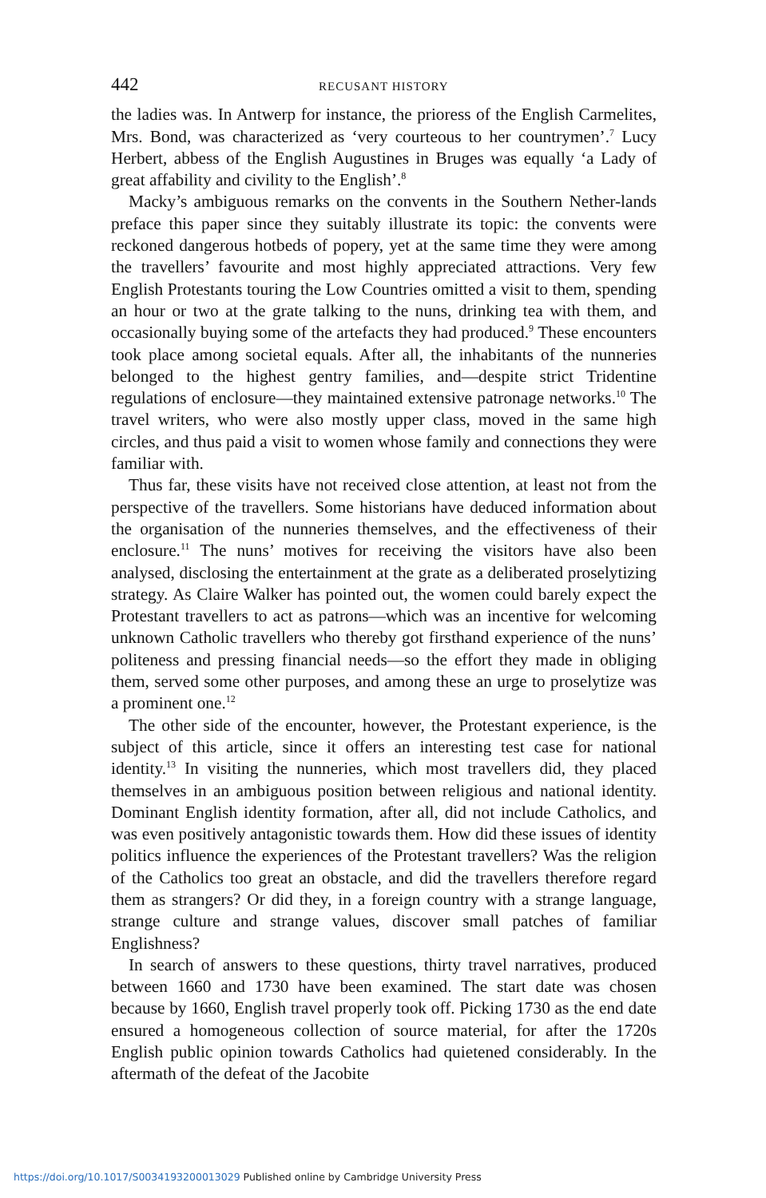442 RECUSANT HISTORY
the ladies was. In Antwerp for instance, the prioress of the English Carmelites, Mrs. Bond, was characterized as ‘very courteous to her countrymen’.<sup>7</sup> Lucy Herbert, abbess of the English Augustines in Bruges was equally ‘a Lady of great affability and civility to the English’.<sup>8</sup>
Macky’s ambiguous remarks on the convents in the Southern Nether-lands preface this paper since they suitably illustrate its topic: the convents were reckoned dangerous hotbeds of popery, yet at the same time they were among the travellers’ favourite and most highly appreciated attractions. Very few English Protestants touring the Low Countries omitted a visit to them, spending an hour or two at the grate talking to the nuns, drinking tea with them, and occasionally buying some of the artefacts they had produced.<sup>9</sup> These encounters took place among societal equals. After all, the inhabitants of the nunneries belonged to the highest gentry families, and—despite strict Tridentine regulations of enclosure—they maintained extensive patronage networks.<sup>10</sup> The travel writers, who were also mostly upper class, moved in the same high circles, and thus paid a visit to women whose family and connections they were familiar with.
Thus far, these visits have not received close attention, at least not from the perspective of the travellers. Some historians have deduced information about the organisation of the nunneries themselves, and the effectiveness of their enclosure.<sup>11</sup> The nuns’ motives for receiving the visitors have also been analysed, disclosing the entertainment at the grate as a deliberated proselytizing strategy. As Claire Walker has pointed out, the women could barely expect the Protestant travellers to act as patrons—which was an incentive for welcoming unknown Catholic travellers who thereby got firsthand experience of the nuns’ politeness and pressing financial needs—so the effort they made in obliging them, served some other purposes, and among these an urge to proselytize was a prominent one.<sup>12</sup>
The other side of the encounter, however, the Protestant experience, is the subject of this article, since it offers an interesting test case for national identity.<sup>13</sup> In visiting the nunneries, which most travellers did, they placed themselves in an ambiguous position between religious and national identity. Dominant English identity formation, after all, did not include Catholics, and was even positively antagonistic towards them. How did these issues of identity politics influence the experiences of the Protestant travellers? Was the religion of the Catholics too great an obstacle, and did the travellers therefore regard them as strangers? Or did they, in a foreign country with a strange language, strange culture and strange values, discover small patches of familiar Englishness?
In search of answers to these questions, thirty travel narratives, produced between 1660 and 1730 have been examined. The start date was chosen because by 1660, English travel properly took off. Picking 1730 as the end date ensured a homogeneous collection of source material, for after the 1720s English public opinion towards Catholics had quietened considerably. In the aftermath of the defeat of the Jacobite
https://doi.org/10.1017/S0034193200013029 Published online by Cambridge University Press